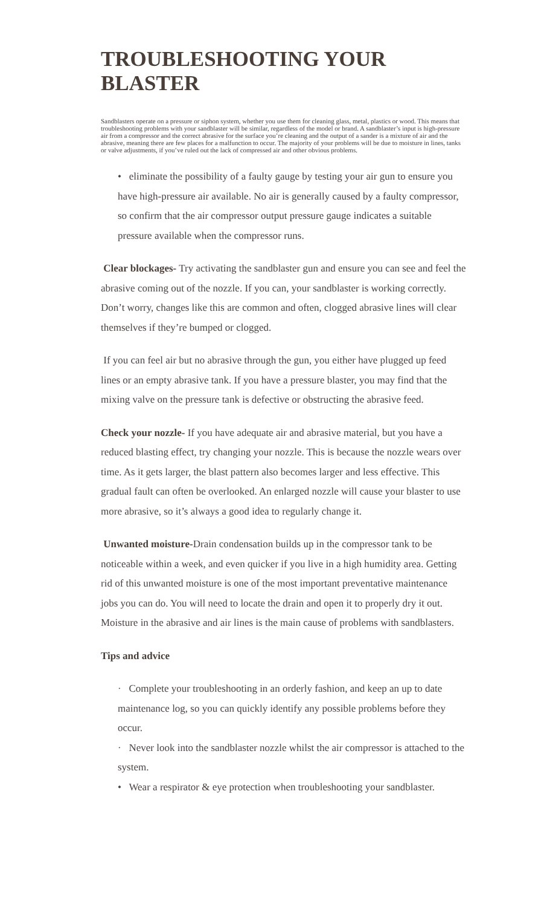TROUBLESHOOTING YOUR BLASTER
Sandblasters operate on a pressure or siphon system, whether you use them for cleaning glass, metal, plastics or wood. This means that troubleshooting problems with your sandblaster will be similar, regardless of the model or brand. A sandblaster’s input is high-pressure air from a compressor and the correct abrasive for the surface you’re cleaning and the output of a sander is a mixture of air and the abrasive, meaning there are few places for a malfunction to occur. The majority of your problems will be due to moisture in lines, tanks or valve adjustments, if you’ve ruled out the lack of compressed air and other obvious problems.
• eliminate the possibility of a faulty gauge by testing your air gun to ensure you have high-pressure air available. No air is generally caused by a faulty compressor, so confirm that the air compressor output pressure gauge indicates a suitable pressure available when the compressor runs.
Clear blockages- Try activating the sandblaster gun and ensure you can see and feel the abrasive coming out of the nozzle. If you can, your sandblaster is working correctly. Don’t worry, changes like this are common and often, clogged abrasive lines will clear themselves if they’re bumped or clogged.
If you can feel air but no abrasive through the gun, you either have plugged up feed lines or an empty abrasive tank. If you have a pressure blaster, you may find that the mixing valve on the pressure tank is defective or obstructing the abrasive feed.
Check your nozzle- If you have adequate air and abrasive material, but you have a reduced blasting effect, try changing your nozzle. This is because the nozzle wears over time. As it gets larger, the blast pattern also becomes larger and less effective. This gradual fault can often be overlooked. An enlarged nozzle will cause your blaster to use more abrasive, so it’s always a good idea to regularly change it.
Unwanted moisture-Drain condensation builds up in the compressor tank to be noticeable within a week, and even quicker if you live in a high humidity area. Getting rid of this unwanted moisture is one of the most important preventative maintenance jobs you can do. You will need to locate the drain and open it to properly dry it out. Moisture in the abrasive and air lines is the main cause of problems with sandblasters.
Tips and advice
· Complete your troubleshooting in an orderly fashion, and keep an up to date maintenance log, so you can quickly identify any possible problems before they occur.
· Never look into the sandblaster nozzle whilst the air compressor is attached to the system.
• Wear a respirator & eye protection when troubleshooting your sandblaster.